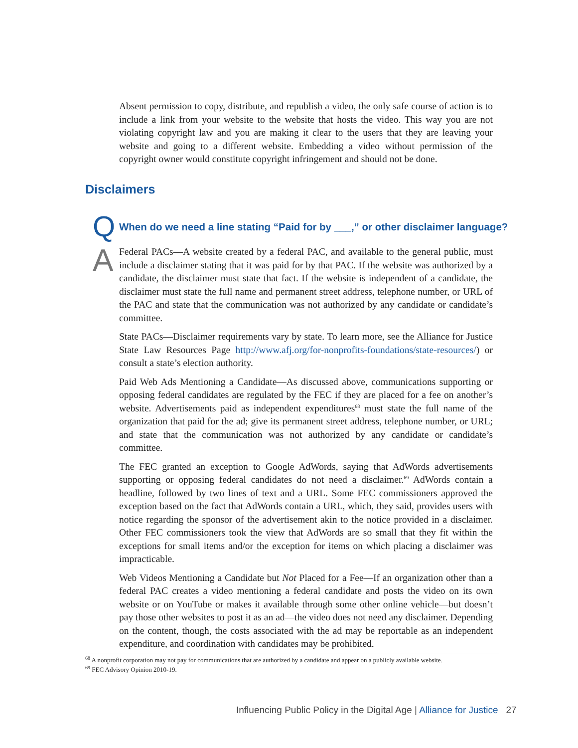Absent permission to copy, distribute, and republish a video, the only safe course of action is to include a link from your website to the website that hosts the video. This way you are not violating copyright law and you are making it clear to the users that they are leaving your website and going to a different website. Embedding a video without permission of the copyright owner would constitute copyright infringement and should not be done.
Disclaimers
Q
When do we need a line stating “Paid for by ___,” or other disclaimer language?
A
Federal PACs—A website created by a federal PAC, and available to the general public, must include a disclaimer stating that it was paid for by that PAC. If the website was authorized by a candidate, the disclaimer must state that fact. If the website is independent of a candidate, the disclaimer must state the full name and permanent street address, telephone number, or URL of the PAC and state that the communication was not authorized by any candidate or candidate’s committee.
State PACs—Disclaimer requirements vary by state. To learn more, see the Alliance for Justice State Law Resources Page http://www.afj.org/for-nonprofits-foundations/state-resources/) or consult a state’s election authority.
Paid Web Ads Mentioning a Candidate—As discussed above, communications supporting or opposing federal candidates are regulated by the FEC if they are placed for a fee on another’s website. Advertisements paid as independent expenditures<sup>68</sup> must state the full name of the organization that paid for the ad; give its permanent street address, telephone number, or URL; and state that the communication was not authorized by any candidate or candidate’s committee.
The FEC granted an exception to Google AdWords, saying that AdWords advertisements supporting or opposing federal candidates do not need a disclaimer.<sup>69</sup> AdWords contain a headline, followed by two lines of text and a URL. Some FEC commissioners approved the exception based on the fact that AdWords contain a URL, which, they said, provides users with notice regarding the sponsor of the advertisement akin to the notice provided in a disclaimer. Other FEC commissioners took the view that AdWords are so small that they fit within the exceptions for small items and/or the exception for items on which placing a disclaimer was impracticable.
Web Videos Mentioning a Candidate but Not Placed for a Fee—If an organization other than a federal PAC creates a video mentioning a federal candidate and posts the video on its own website or on YouTube or makes it available through some other online vehicle—but doesn’t pay those other websites to post it as an ad—the video does not need any disclaimer. Depending on the content, though, the costs associated with the ad may be reportable as an independent expenditure, and coordination with candidates may be prohibited.
<sup>68</sup> A nonprofit corporation may not pay for communications that are authorized by a candidate and appear on a publicly available website.
<sup>69</sup> FEC Advisory Opinion 2010-19.
Influencing Public Policy in the Digital Age | Alliance for Justice 27